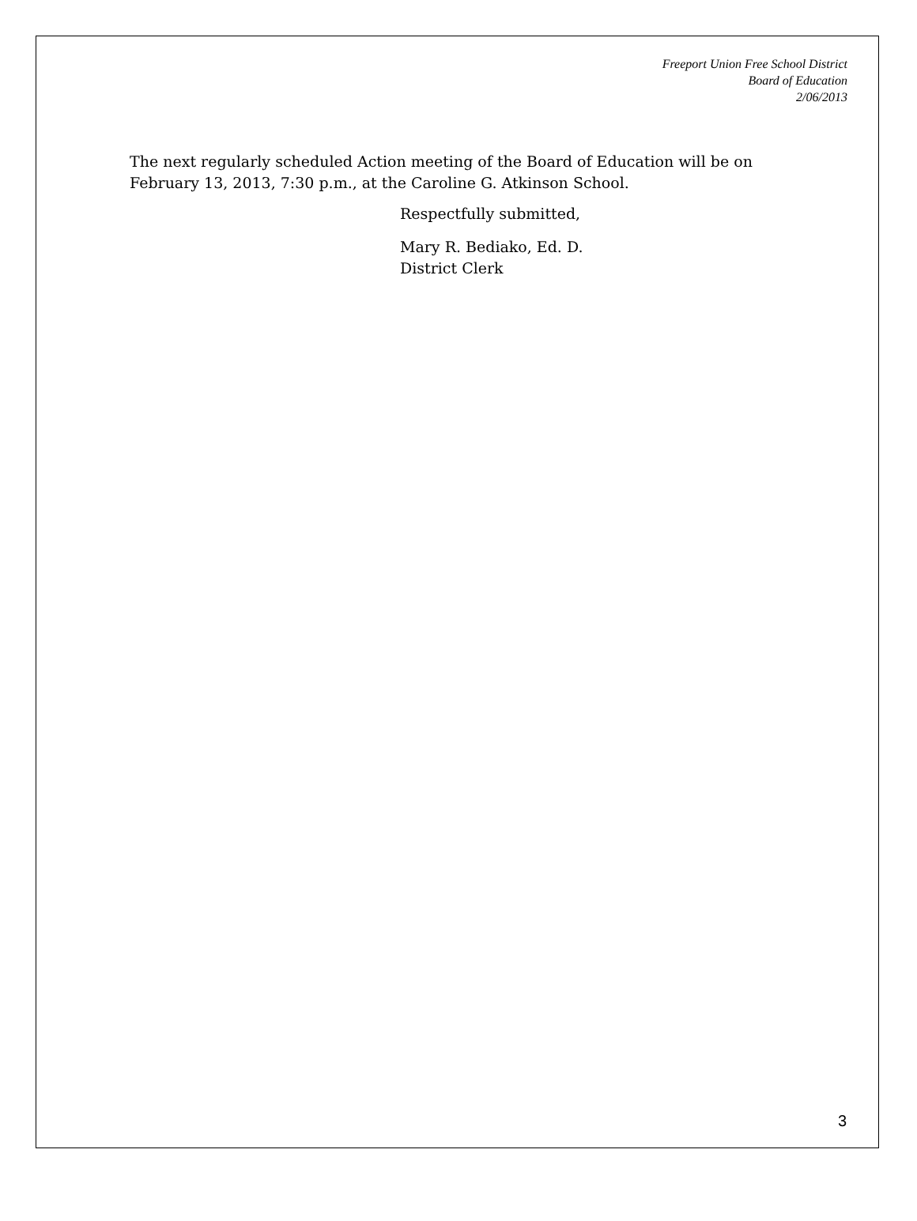Freeport Union Free School District
Board of Education
2/06/2013
The next regularly scheduled Action meeting of the Board of Education will be on
February 13, 2013, 7:30 p.m., at the Caroline G. Atkinson School.
Respectfully submitted,
Mary R. Bediako, Ed. D.
District Clerk
3